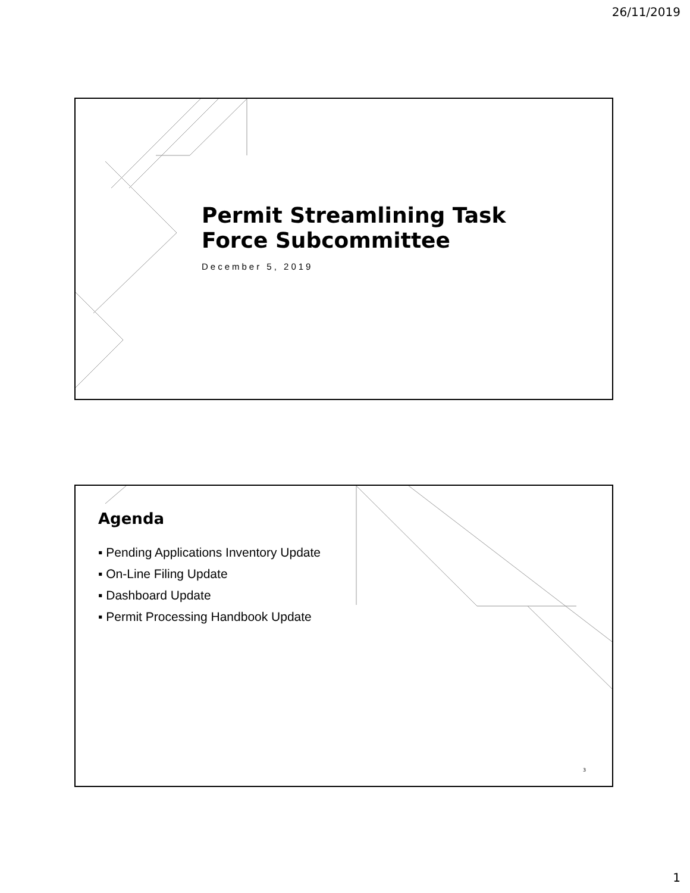26/11/2019
Permit Streamlining Task
Force Subcommittee
December 5, 2019
Agenda
▪ Pending Applications Inventory Update
▪ On-Line Filing Update
▪ Dashboard Update
▪ Permit Processing Handbook Update
3
1